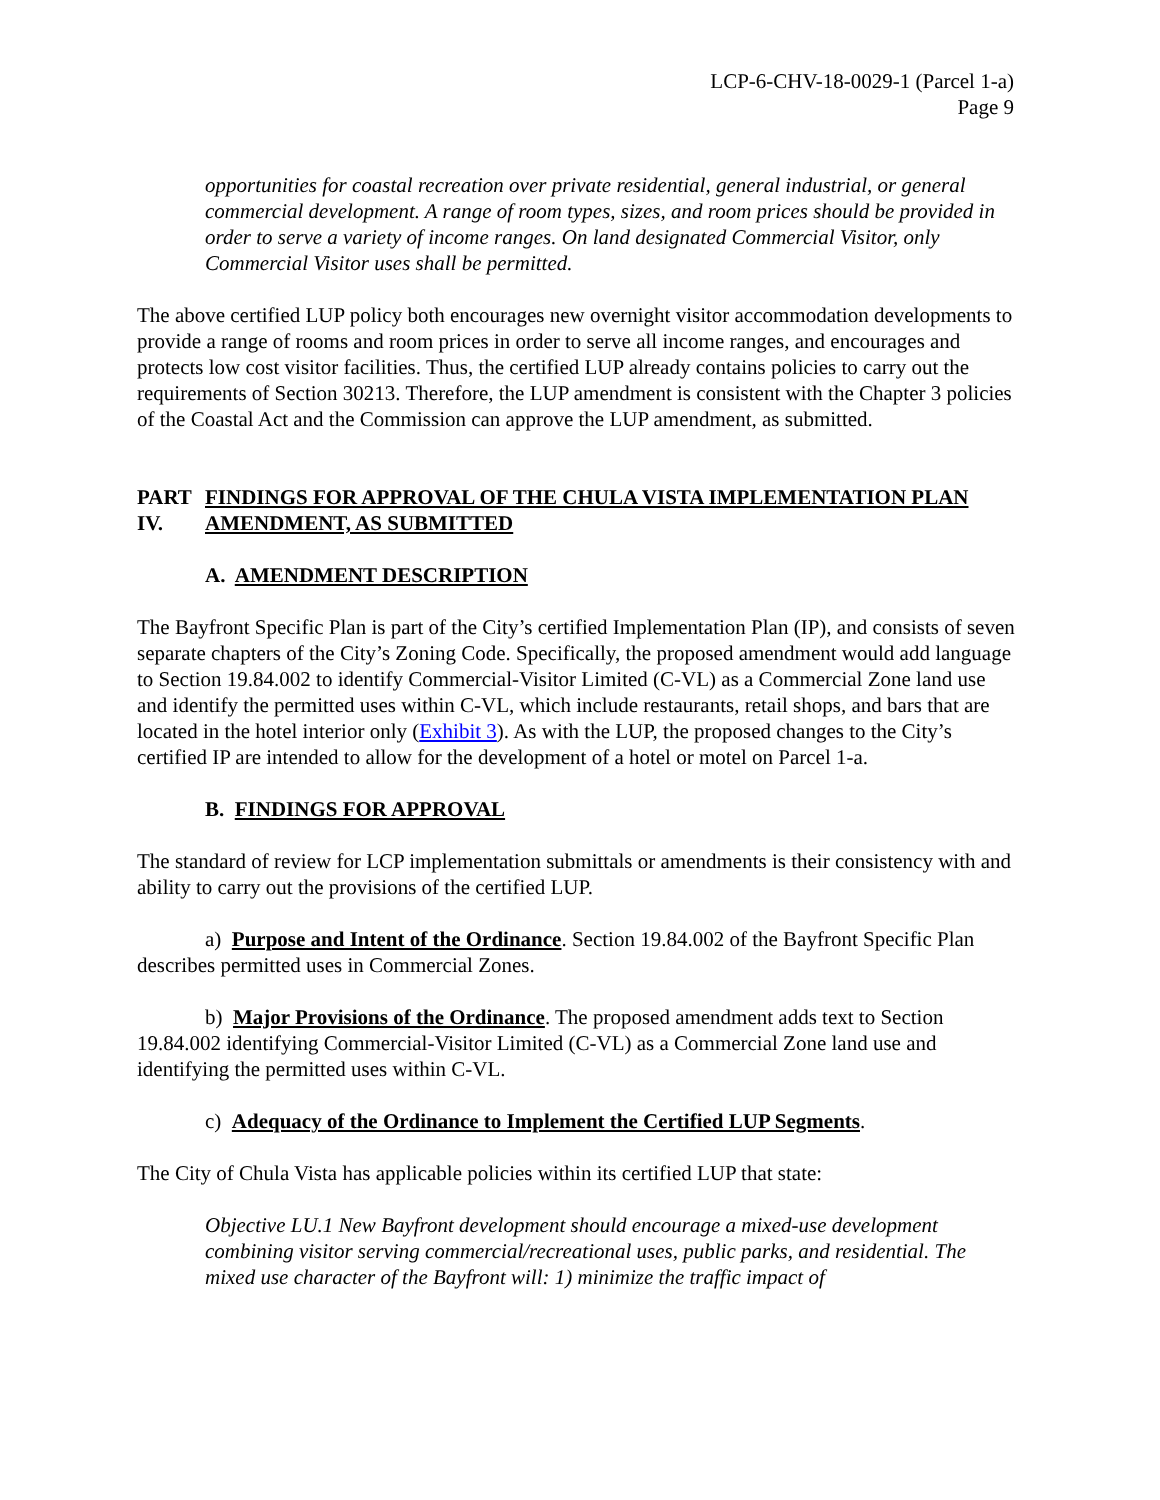LCP-6-CHV-18-0029-1 (Parcel 1-a)
Page 9
opportunities for coastal recreation over private residential, general industrial, or general commercial development. A range of room types, sizes, and room prices should be provided in order to serve a variety of income ranges. On land designated Commercial Visitor, only Commercial Visitor uses shall be permitted.
The above certified LUP policy both encourages new overnight visitor accommodation developments to provide a range of rooms and room prices in order to serve all income ranges, and encourages and protects low cost visitor facilities. Thus, the certified LUP already contains policies to carry out the requirements of Section 30213. Therefore, the LUP amendment is consistent with the Chapter 3 policies of the Coastal Act and the Commission can approve the LUP amendment, as submitted.
PART IV. FINDINGS FOR APPROVAL OF THE CHULA VISTA IMPLEMENTATION PLAN AMENDMENT, AS SUBMITTED
A. AMENDMENT DESCRIPTION
The Bayfront Specific Plan is part of the City’s certified Implementation Plan (IP), and consists of seven separate chapters of the City’s Zoning Code. Specifically, the proposed amendment would add language to Section 19.84.002 to identify Commercial-Visitor Limited (C-VL) as a Commercial Zone land use and identify the permitted uses within C-VL, which include restaurants, retail shops, and bars that are located in the hotel interior only (Exhibit 3). As with the LUP, the proposed changes to the City’s certified IP are intended to allow for the development of a hotel or motel on Parcel 1-a.
B. FINDINGS FOR APPROVAL
The standard of review for LCP implementation submittals or amendments is their consistency with and ability to carry out the provisions of the certified LUP.
a) Purpose and Intent of the Ordinance. Section 19.84.002 of the Bayfront Specific Plan describes permitted uses in Commercial Zones.
b) Major Provisions of the Ordinance. The proposed amendment adds text to Section 19.84.002 identifying Commercial-Visitor Limited (C-VL) as a Commercial Zone land use and identifying the permitted uses within C-VL.
c) Adequacy of the Ordinance to Implement the Certified LUP Segments.
The City of Chula Vista has applicable policies within its certified LUP that state:
Objective LU.1 New Bayfront development should encourage a mixed-use development combining visitor serving commercial/recreational uses, public parks, and residential. The mixed use character of the Bayfront will: 1) minimize the traffic impact of